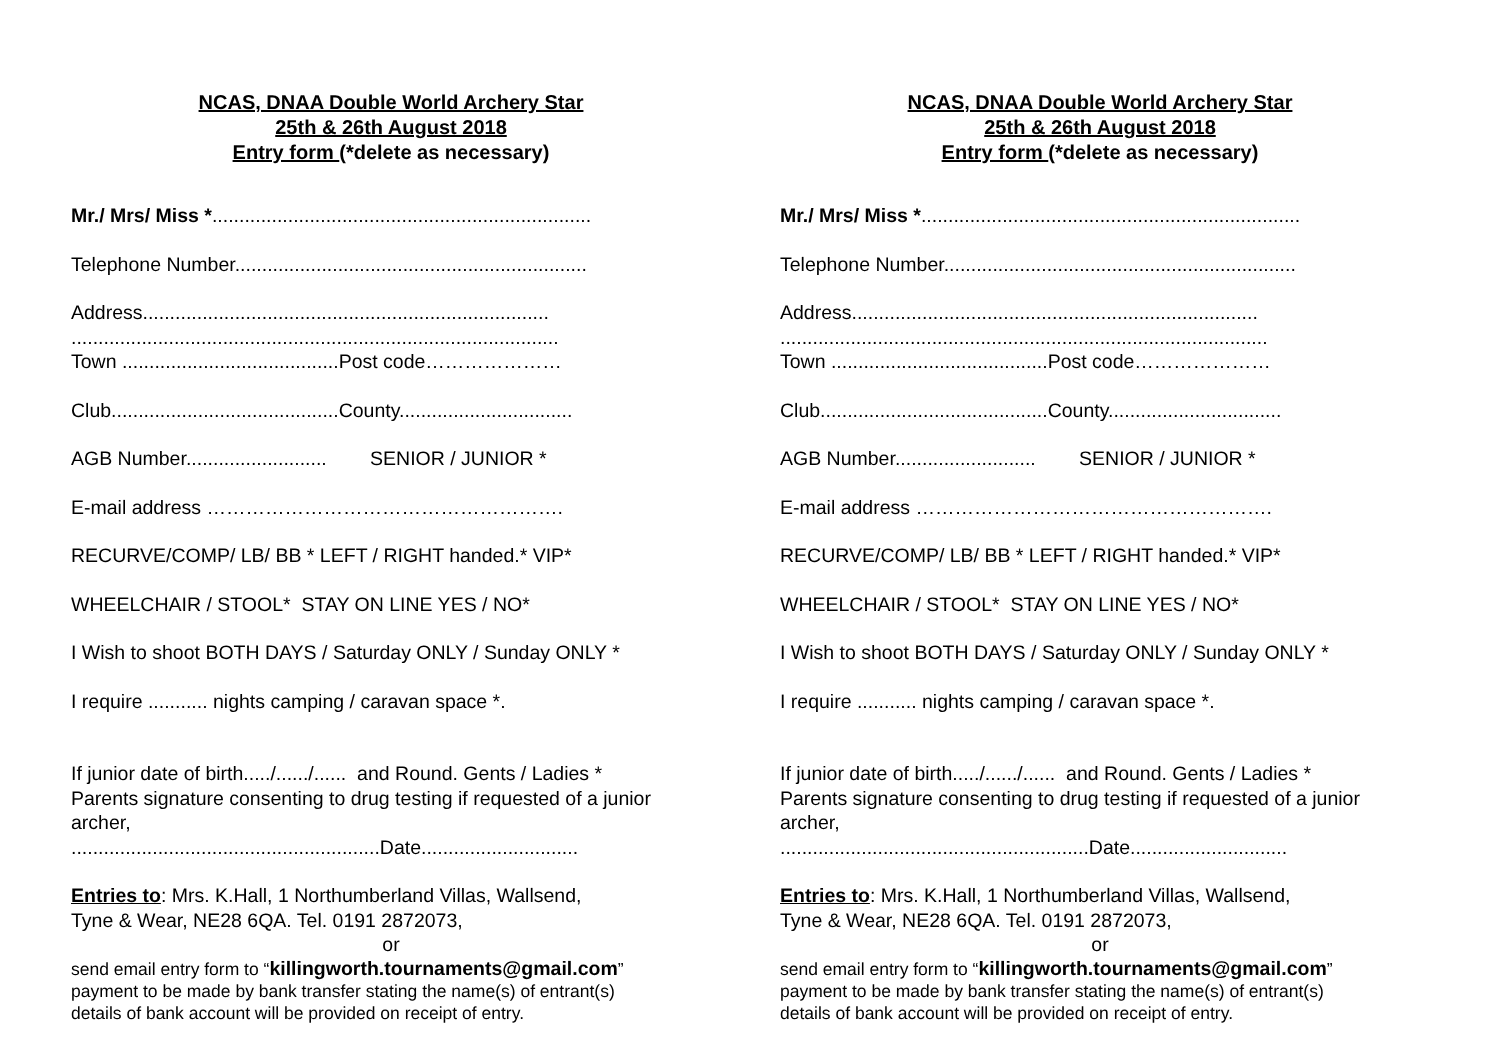NCAS, DNAA Double World Archery Star
25th & 26th August 2018
Entry form (*delete as necessary)
Mr./ Mrs/ Miss *......................................................................
Telephone Number.................................................................
Address...........................................................................
..........................................................................................
Town ........................................Post code…………………
Club..........................................County................................
AGB Number.......................... SENIOR / JUNIOR *
E-mail address ……………………………………………….
RECURVE/COMP/ LB/ BB * LEFT / RIGHT handed.* VIP*
WHEELCHAIR / STOOL* STAY ON LINE YES / NO*
I Wish to shoot BOTH DAYS / Saturday ONLY / Sunday ONLY *
I require ........... nights camping / caravan space *.
If junior date of birth...../....../...... and Round. Gents / Ladies *
Parents signature consenting to drug testing if requested of a junior archer,
.........................................................Date.............................
Entries to: Mrs. K.Hall, 1 Northumberland Villas, Wallsend,
Tyne & Wear, NE28 6QA. Tel. 0191 2872073,
or
send email entry form to “killingworth.tournaments@gmail.com”
payment to be made by bank transfer stating the name(s) of entrant(s)
details of bank account will be provided on receipt of entry.
NCAS, DNAA Double World Archery Star
25th & 26th August 2018
Entry form (*delete as necessary)
Mr./ Mrs/ Miss *......................................................................
Telephone Number.................................................................
Address...........................................................................
..........................................................................................
Town ........................................Post code…………………
Club..........................................County................................
AGB Number.......................... SENIOR / JUNIOR *
E-mail address ……………………………………………….
RECURVE/COMP/ LB/ BB * LEFT / RIGHT handed.* VIP*
WHEELCHAIR / STOOL* STAY ON LINE YES / NO*
I Wish to shoot BOTH DAYS / Saturday ONLY / Sunday ONLY *
I require ........... nights camping / caravan space *.
If junior date of birth...../....../...... and Round. Gents / Ladies *
Parents signature consenting to drug testing if requested of a junior archer,
.........................................................Date.............................
Entries to: Mrs. K.Hall, 1 Northumberland Villas, Wallsend,
Tyne & Wear, NE28 6QA. Tel. 0191 2872073,
or
send email entry form to “killingworth.tournaments@gmail.com”
payment to be made by bank transfer stating the name(s) of entrant(s)
details of bank account will be provided on receipt of entry.